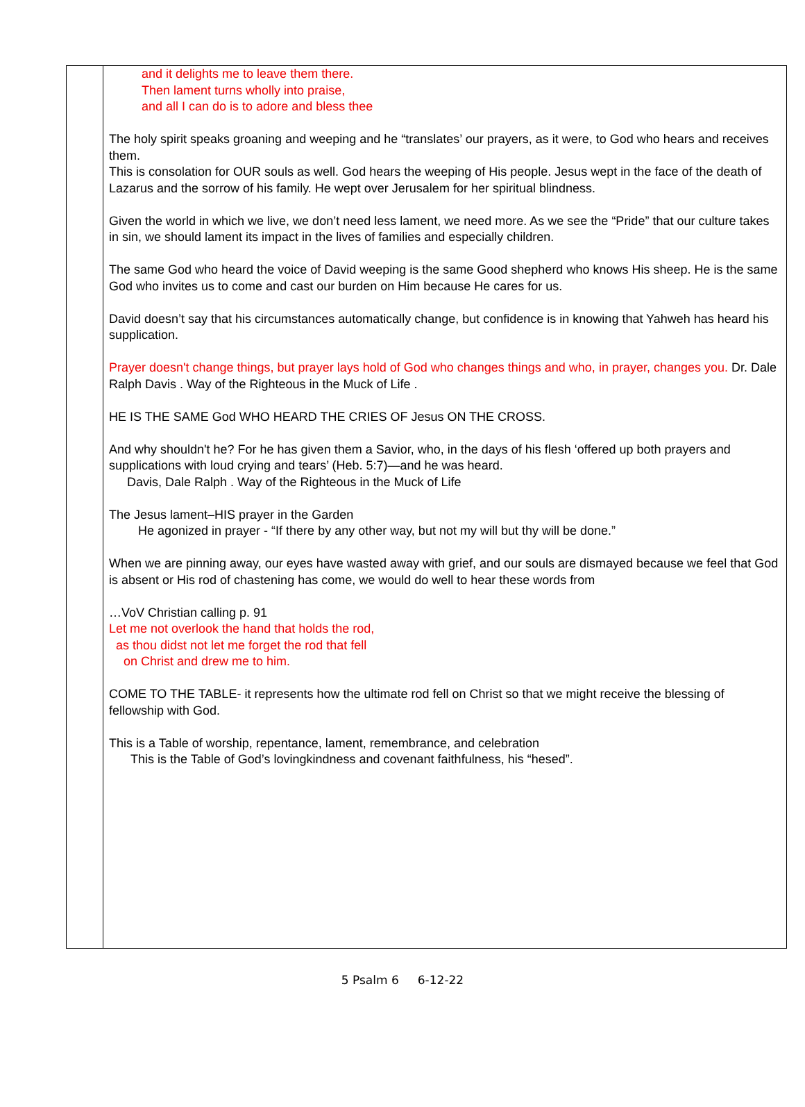| | and it delights me to leave them there. Then lament turns wholly into praise, and all I can do is to adore and bless thee The holy spirit speaks groaning and weeping and he “translates’ our prayers, as it were, to God who hears and receives them. This is consolation for OUR souls as well. God hears the weeping of His people. Jesus wept in the face of the death of Lazarus and the sorrow of his family. He wept over Jerusalem for her spiritual blindness. Given the world in which we live, we don’t need less lament, we need more. As we see the “Pride” that our culture takes in sin, we should lament its impact in the lives of families and especially children. The same God who heard the voice of David weeping is the same Good shepherd who knows His sheep. He is the same God who invites us to come and cast our burden on Him because He cares for us. David doesn’t say that his circumstances automatically change, but confidence is in knowing that Yahweh has heard his supplication. Prayer doesn't change things, but prayer lays hold of God who changes things and who, in prayer, changes you. Dr. Dale Ralph Davis . Way of the Righteous in the Muck of Life . HE IS THE SAME God WHO HEARD THE CRIES OF Jesus ON THE CROSS. And why shouldn't he? For he has given them a Savior, who, in the days of his flesh ‘offered up both prayers and supplications with loud crying and tears’ (Heb. 5:7)—and he was heard. Davis, Dale Ralph . Way of the Righteous in the Muck of Life The Jesus lament–HIS prayer in the Garden He agonized in prayer - “If there by any other way, but not my will but thy will be done.” When we are pinning away, our eyes have wasted away with grief, and our souls are dismayed because we feel that God is absent or His rod of chastening has come, we would do well to hear these words from …VoV Christian calling p. 91 Let me not overlook the hand that holds the rod, as thou didst not let me forget the rod that fell on Christ and drew me to him. COME TO THE TABLE- it represents how the ultimate rod fell on Christ so that we might receive the blessing of fellowship with God. This is a Table of worship, repentance, lament, remembrance, and celebration This is the Table of God’s lovingkindness and covenant faithfulness, his “hesed”. |
5 Psalm 6 6-12-22